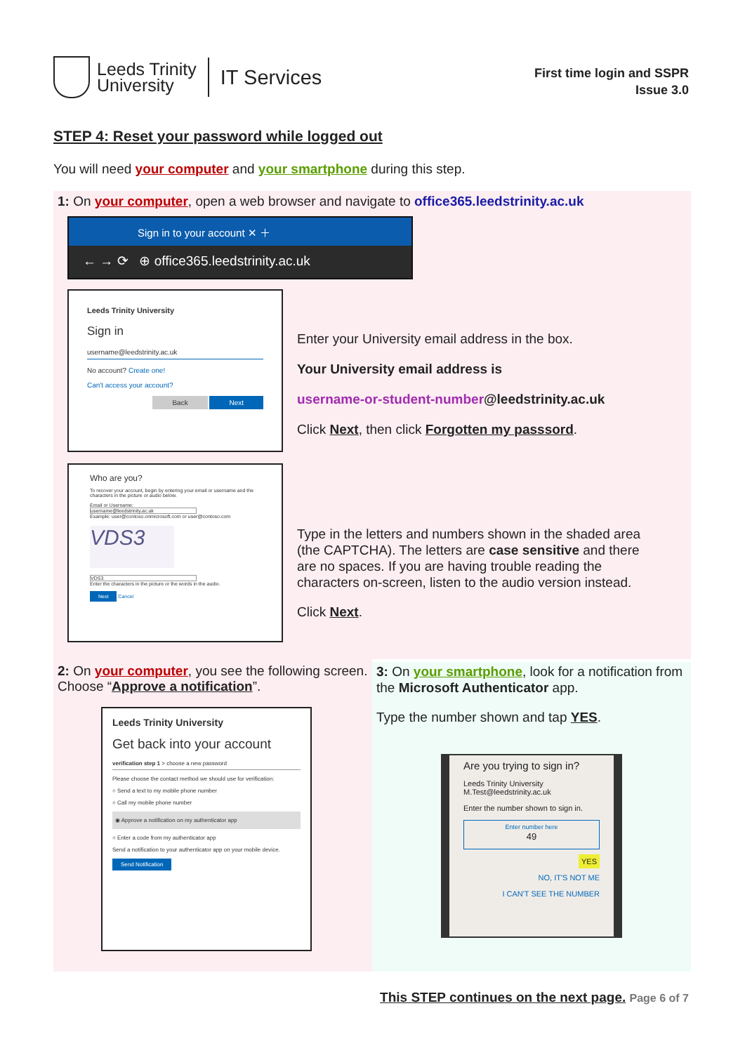Leeds Trinity
University
IT Services
First time login and SSPR
Issue 3.0
STEP 4: Reset your password while logged out
You will need your computer and your smartphone during this step.
1: On your computer, open a web browser and navigate to office365.leedstrinity.ac.uk
Sign in to your account ✕ ＋
← → ⟳ ⊕ office365.leedstrinity.ac.uk
Leeds Trinity University
Sign in
username@leedstrinity.ac.uk
No account? Create one!
Can't access your account?
Back Next
Enter your University email address in the box.
Your University email address is
username-or-student-number@leedstrinity.ac.uk
Click Next, then click Forgotten my passsord.
Who are you?
To recover your account, begin by entering your email or username and the characters in the picture or audio below.
Email or Username:
username@leedstrinity.ac.uk
Example: user@contoso.onmicrosoft.com or user@contoso.com
VDS3
VDS3
Enter the characters in the picture or the words in the audio.
Next Cancel
Type in the letters and numbers shown in the shaded area (the CAPTCHA). The letters are case sensitive and there are no spaces. If you are having trouble reading the characters on-screen, listen to the audio version instead.
Click Next.
2: On your computer, you see the following screen. Choose “Approve a notification”.
Leeds Trinity University
Get back into your account
verification step 1 > choose a new password
Please choose the contact method we should use for verification:
○ Send a text to my mobile phone number
○ Call my mobile phone number
◉ Approve a notification on my authenticator app
○ Enter a code from my authenticator app
Send a notification to your authenticator app on your mobile device.
Send Notification
3: On your smartphone, look for a notification from the Microsoft Authenticator app.
Type the number shown and tap YES.
Are you trying to sign in?
Leeds Trinity University
M.Test@leedstrinity.ac.uk
Enter the number shown to sign in.
Enter number here
49
YES
NO, IT'S NOT ME
I CAN'T SEE THE NUMBER
This STEP continues on the next page. Page 6 of 7